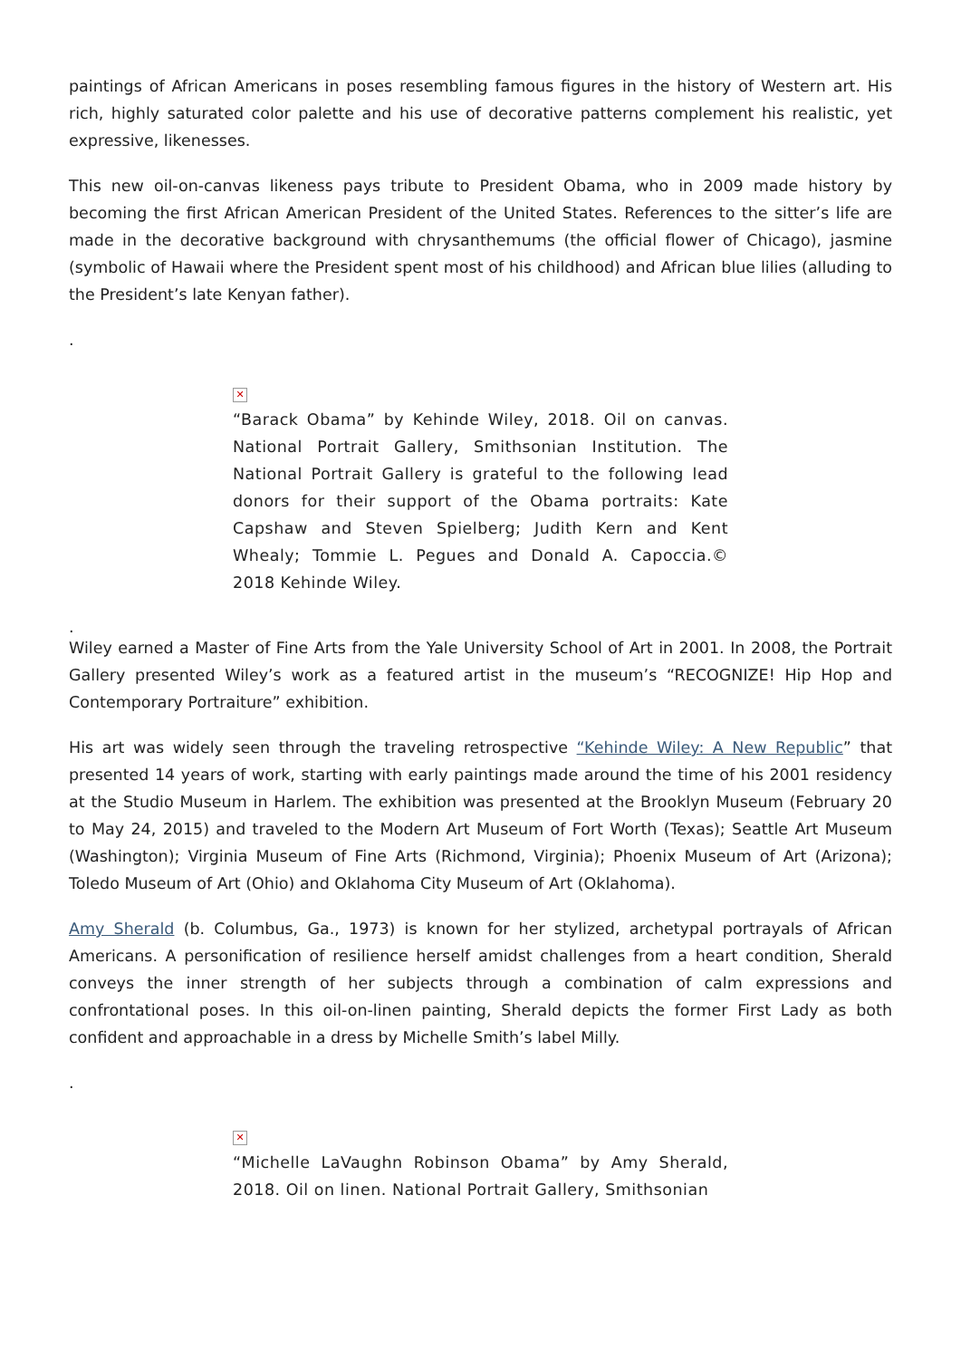paintings of African Americans in poses resembling famous figures in the history of Western art. His rich, highly saturated color palette and his use of decorative patterns complement his realistic, yet expressive, likenesses.
This new oil-on-canvas likeness pays tribute to President Obama, who in 2009 made history by becoming the first African American President of the United States. References to the sitter’s life are made in the decorative background with chrysanthemums (the official flower of Chicago), jasmine (symbolic of Hawaii where the President spent most of his childhood) and African blue lilies (alluding to the President’s late Kenyan father).
.
✕
“Barack Obama” by Kehinde Wiley, 2018. Oil on canvas. National Portrait Gallery, Smithsonian Institution. The National Portrait Gallery is grateful to the following lead donors for their support of the Obama portraits: Kate Capshaw and Steven Spielberg; Judith Kern and Kent Whealy; Tommie L. Pegues and Donald A. Capoccia.© 2018 Kehinde Wiley.
.
Wiley earned a Master of Fine Arts from the Yale University School of Art in 2001. In 2008, the Portrait Gallery presented Wiley’s work as a featured artist in the museum’s “RECOGNIZE! Hip Hop and Contemporary Portraiture” exhibition.
His art was widely seen through the traveling retrospective “Kehinde Wiley: A New Republic” that presented 14 years of work, starting with early paintings made around the time of his 2001 residency at the Studio Museum in Harlem. The exhibition was presented at the Brooklyn Museum (February 20 to May 24, 2015) and traveled to the Modern Art Museum of Fort Worth (Texas); Seattle Art Museum (Washington); Virginia Museum of Fine Arts (Richmond, Virginia); Phoenix Museum of Art (Arizona); Toledo Museum of Art (Ohio) and Oklahoma City Museum of Art (Oklahoma).
Amy Sherald (b. Columbus, Ga., 1973) is known for her stylized, archetypal portrayals of African Americans. A personification of resilience herself amidst challenges from a heart condition, Sherald conveys the inner strength of her subjects through a combination of calm expressions and confrontational poses. In this oil-on-linen painting, Sherald depicts the former First Lady as both confident and approachable in a dress by Michelle Smith’s label Milly.
.
✕
“Michelle LaVaughn Robinson Obama” by Amy Sherald, 2018. Oil on linen. National Portrait Gallery, Smithsonian